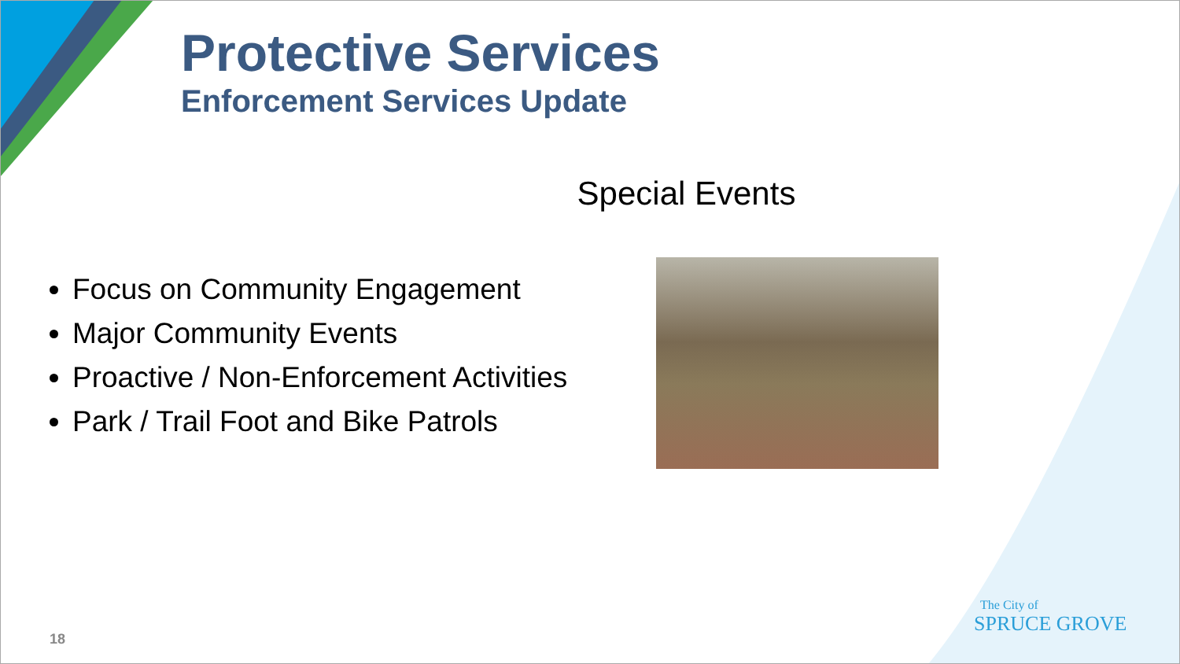Protective Services
Enforcement Services Update
Special Events
Focus on Community Engagement
Major Community Events
Proactive / Non-Enforcement Activities
Park / Trail Foot and Bike Patrols
The City of
SPRUCE GROVE
18